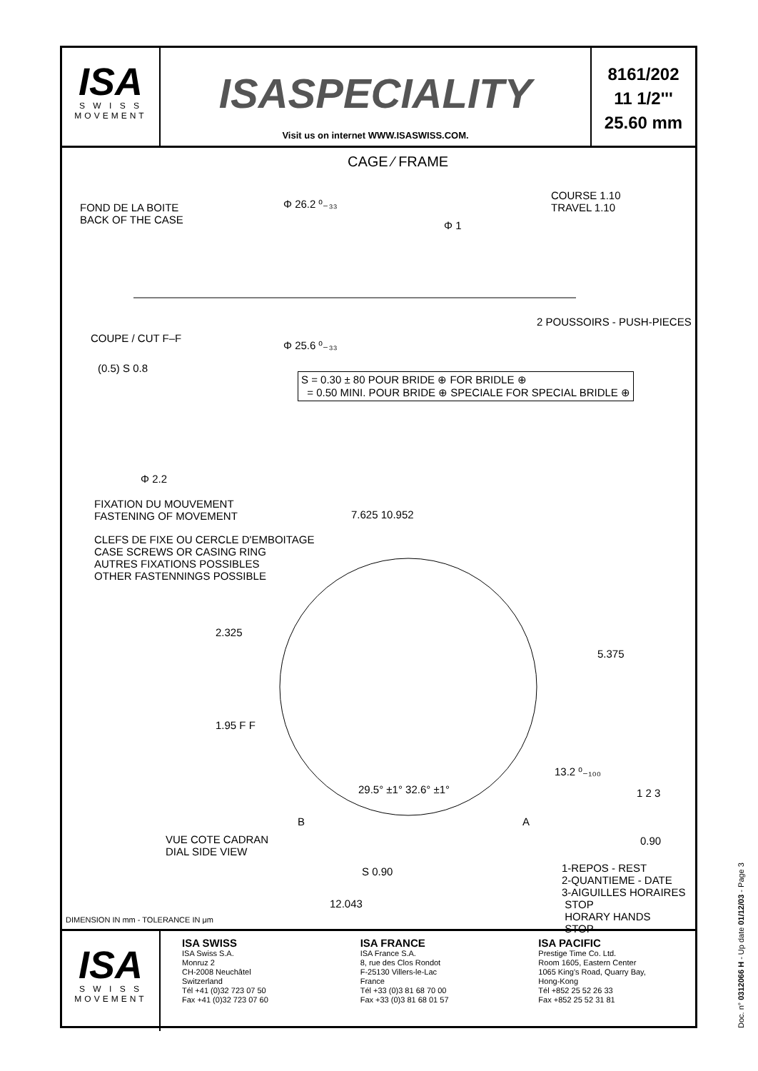ISA
S W I S S
MOVEMENT
ISASPECIALITY
Visit us on internet WWW.ISASWISS.COM.
8161/202
11 1/2'''
25.60 mm
CAGE ⁄ FRAME
FOND DE LA BOITE
BACK OF THE CASE
Φ 26.2 ⁰₋₃₃
Φ 1
COURSE 1.10
TRAVEL 1.10
2 POUSSOIRS - PUSH-PIECES
COUPE / CUT F–F
Φ 25.6 ⁰₋₃₃
(0.5) S 0.8
S = 0.30 ± 80 POUR BRIDE ⊕ FOR BRIDLE ⊕
= 0.50 MINI. POUR BRIDE ⊕ SPECIALE FOR SPECIAL BRIDLE ⊕
Φ 2.2
FIXATION DU MOUVEMENT
FASTENING OF MOVEMENT
7.625 10.952
CLEFS DE FIXE OU CERCLE D'EMBOITAGE
CASE SCREWS OR CASING RING
AUTRES FIXATIONS POSSIBLES
OTHER FASTENNINGS POSSIBLE
2.325
5.375
1.95 F F
13.2 ⁰₋₁₀₀
29.5° ±1° 32.6° ±1° 1 2 3
B A
VUE COTE CADRAN
DIAL SIDE VIEW
0.90
S 0.90
1-REPOS - REST
2-QUANTIEME - DATE
3-AIGUILLES HORAIRES
STOP
HORARY HANDS
STOP
12.043
DIMENSION IN mm - TOLERANCE IN μm
ISA
S W I S S
MOVEMENT
ISA SWISS
ISA Swiss S.A.
Monruz 2
CH-2008 Neuchâtel
Switzerland
Tél +41 (0)32 723 07 50
Fax +41 (0)32 723 07 60
ISA FRANCE
ISA France S.A.
8, rue des Clos Rondot
F-25130 Villers-le-Lac
France
Tél +33 (0)3 81 68 70 00
Fax +33 (0)3 81 68 01 57
ISA PACIFIC
Prestige Time Co. Ltd.
Room 1605, Eastern Center
1065 King's Road, Quarry Bay,
Hong-Kong
Tél +852 25 52 26 33
Fax +852 25 52 31 81
Doc. n° 0312066 H - Up date 01/12/03 - Page 3